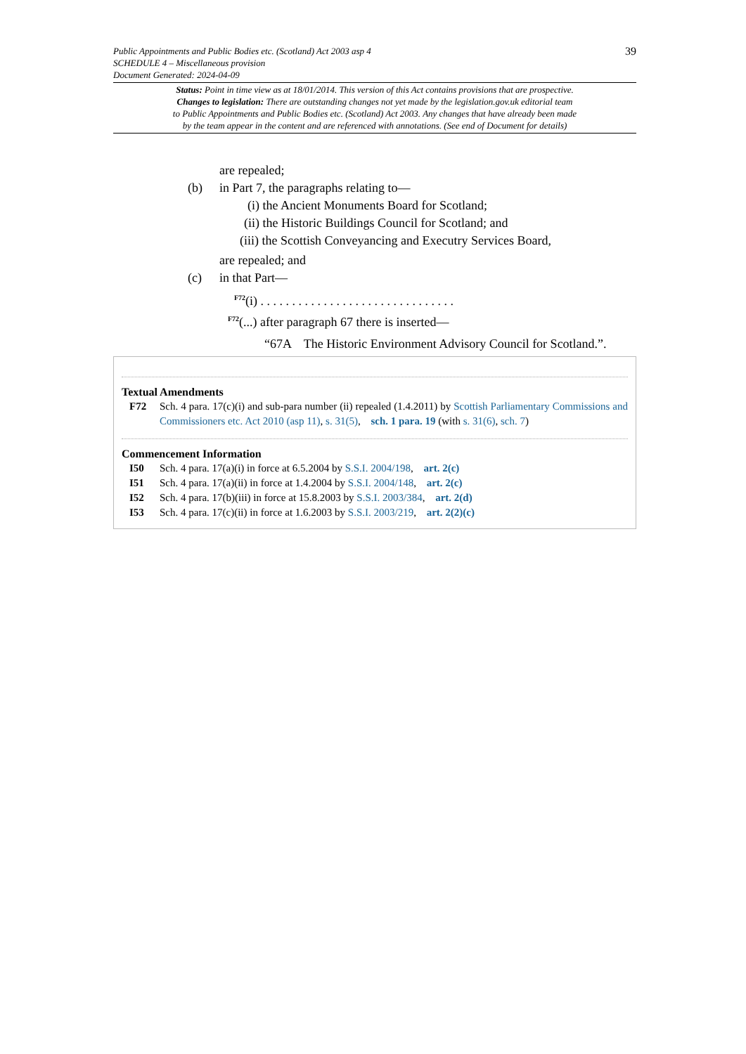39
Public Appointments and Public Bodies etc. (Scotland) Act 2003 asp 4
SCHEDULE 4 – Miscellaneous provision
Document Generated: 2024-04-09
Status: Point in time view as at 18/01/2014. This version of this Act contains provisions that are prospective.
Changes to legislation: There are outstanding changes not yet made by the legislation.gov.uk editorial team
to Public Appointments and Public Bodies etc. (Scotland) Act 2003. Any changes that have already been made
by the team appear in the content and are referenced with annotations. (See end of Document for details)
are repealed;
(b) in Part 7, the paragraphs relating to—
(i) the Ancient Monuments Board for Scotland;
(ii) the Historic Buildings Council for Scotland; and
(iii) the Scottish Conveyancing and Executry Services Board,
are repealed; and
(c) in that Part—
<sup>F72</sup>(i) . . . . . . . . . . . . . . . . . . . . . . . . . . . . . . .
<sup>F72</sup>(...) after paragraph 67 there is inserted—
“67A The Historic Environment Advisory Council for Scotland.”.
Textual Amendments
F72 Sch. 4 para. 17(c)(i) and sub-para number (ii) repealed (1.4.2011) by Scottish Parliamentary Commissions and Commissioners etc. Act 2010 (asp 11), s. 31(5), sch. 1 para. 19 (with s. 31(6), sch. 7)
Commencement Information
I50 Sch. 4 para. 17(a)(i) in force at 6.5.2004 by S.S.I. 2004/198, art. 2(c)
I51 Sch. 4 para. 17(a)(ii) in force at 1.4.2004 by S.S.I. 2004/148, art. 2(c)
I52 Sch. 4 para. 17(b)(iii) in force at 15.8.2003 by S.S.I. 2003/384, art. 2(d)
I53 Sch. 4 para. 17(c)(ii) in force at 1.6.2003 by S.S.I. 2003/219, art. 2(2)(c)